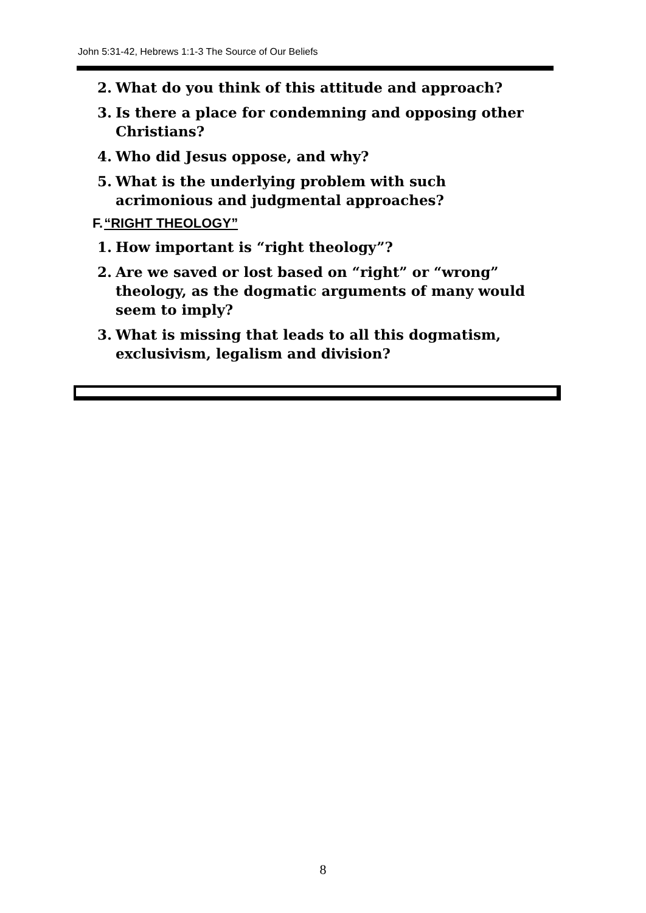John 5:31-42, Hebrews 1:1-3 The Source of Our Beliefs
2. What do you think of this attitude and approach?
3. Is there a place for condemning and opposing other Christians?
4. Who did Jesus oppose, and why?
5. What is the underlying problem with such acrimonious and judgmental approaches?
F.“RIGHT THEOLOGY”
1. How important is “right theology”?
2. Are we saved or lost based on “right” or “wrong” theology, as the dogmatic arguments of many would seem to imply?
3. What is missing that leads to all this dogmatism, exclusivism, legalism and division?
8